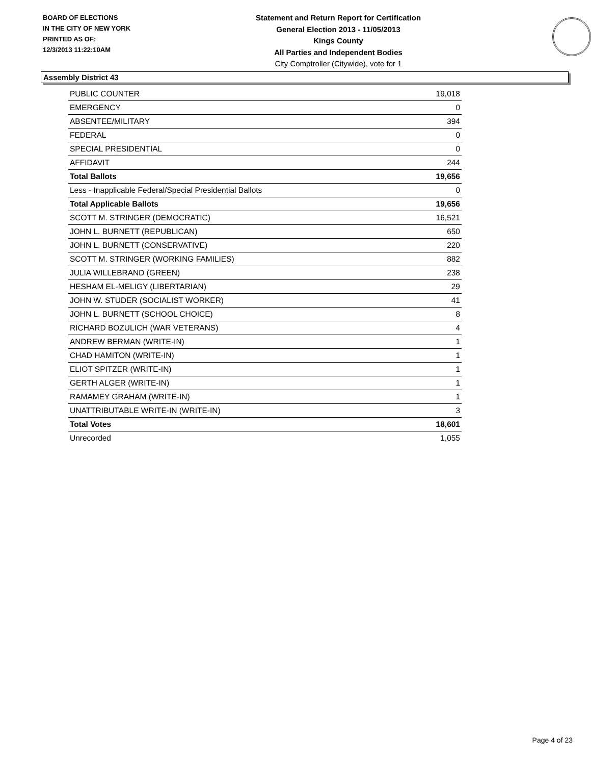BOARD OF ELECTIONS
IN THE CITY OF NEW YORK
PRINTED AS OF:
12/3/2013 11:22:10AM
Statement and Return Report for Certification
General Election 2013 - 11/05/2013
Kings County
All Parties and Independent Bodies
City Comptroller (Citywide), vote for 1
Assembly District 43
| PUBLIC COUNTER | 19,018 |
| EMERGENCY | 0 |
| ABSENTEE/MILITARY | 394 |
| FEDERAL | 0 |
| SPECIAL PRESIDENTIAL | 0 |
| AFFIDAVIT | 244 |
| Total Ballots | 19,656 |
| Less - Inapplicable Federal/Special Presidential Ballots | 0 |
| Total Applicable Ballots | 19,656 |
| SCOTT M. STRINGER (DEMOCRATIC) | 16,521 |
| JOHN L. BURNETT (REPUBLICAN) | 650 |
| JOHN L. BURNETT (CONSERVATIVE) | 220 |
| SCOTT M. STRINGER (WORKING FAMILIES) | 882 |
| JULIA WILLEBRAND (GREEN) | 238 |
| HESHAM EL-MELIGY (LIBERTARIAN) | 29 |
| JOHN W. STUDER (SOCIALIST WORKER) | 41 |
| JOHN L. BURNETT (SCHOOL CHOICE) | 8 |
| RICHARD BOZULICH (WAR VETERANS) | 4 |
| ANDREW BERMAN (WRITE-IN) | 1 |
| CHAD HAMITON (WRITE-IN) | 1 |
| ELIOT SPITZER (WRITE-IN) | 1 |
| GERTH ALGER (WRITE-IN) | 1 |
| RAMAMEY GRAHAM (WRITE-IN) | 1 |
| UNATTRIBUTABLE WRITE-IN (WRITE-IN) | 3 |
| Total Votes | 18,601 |
| Unrecorded | 1,055 |
Page 4 of 23